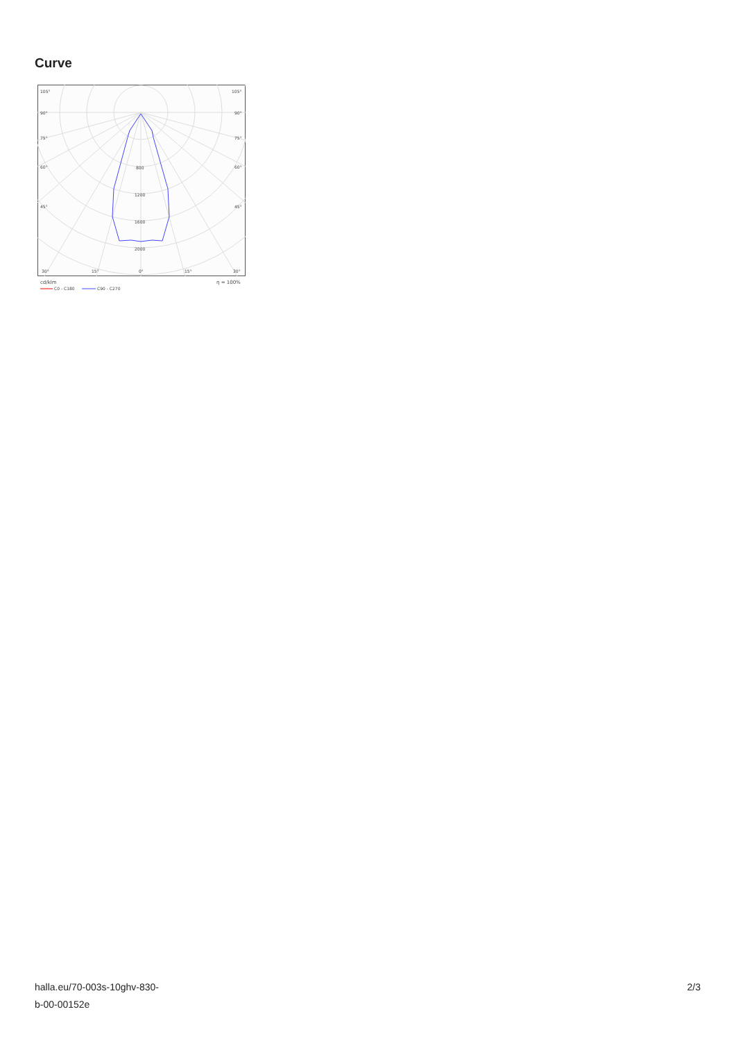Curve
105°
105°
90°
90°
75°
75°
60°
60°
45°
45°
800
1200
1600
2000
30°
15°
0°
15°
30°
cd/klm
η = 100%
C0 - C180
C90 - C270
halla.eu/70-003s-10ghv-830-
b-00-00152e
2/3